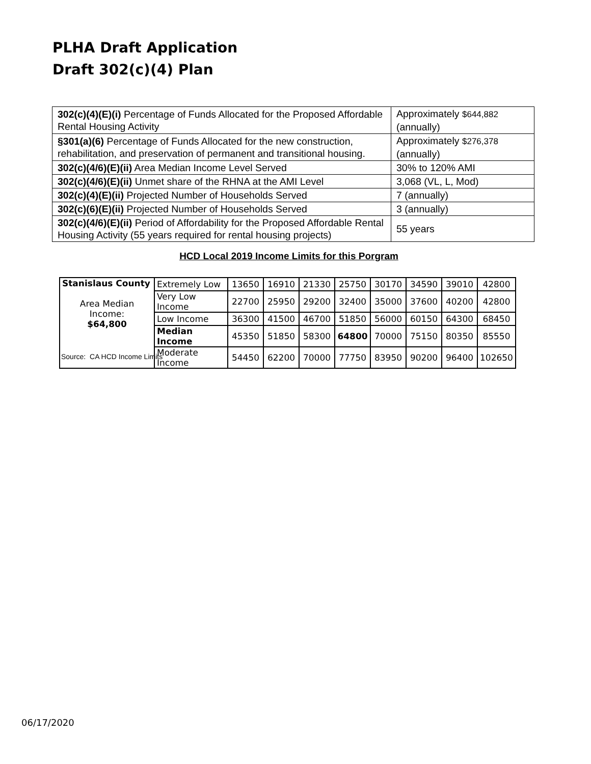PLHA Draft Application
Draft 302(c)(4) Plan
| 302(c)(4)(E)(i) Percentage of Funds Allocated for the Proposed Affordable Rental Housing Activity | Approximately $644,882 (annually) |
| §301(a)(6) Percentage of Funds Allocated for the new construction, rehabilitation, and preservation of permanent and transitional housing. | Approximately $276,378 (annually) |
| 302(c)(4/6)(E)(ii) Area Median Income Level Served | 30% to 120% AMI |
| 302(c)(4/6)(E)(ii) Unmet share of the RHNA at the AMI Level | 3,068 (VL, L, Mod) |
| 302(c)(4)(E)(ii) Projected Number of Households Served | 7 (annually) |
| 302(c)(6)(E)(ii) Projected Number of Households Served | 3 (annually) |
| 302(c)(4/6)(E)(ii) Period of Affordability for the Proposed Affordable Rental Housing Activity (55 years required for rental housing projects) | 55 years |
HCD Local 2019 Income Limits for this Porgram
| Stanislaus County Area Median Income: $64,800 | Extremely Low | 13650 | 16910 | 21330 | 25750 | 30170 | 34590 | 39010 | 42800 |
| | Very Low Income | 22700 | 25950 | 29200 | 32400 | 35000 | 37600 | 40200 | 42800 |
| | Low Income | 36300 | 41500 | 46700 | 51850 | 56000 | 60150 | 64300 | 68450 |
| | Median Income | 45350 | 51850 | 58300 | 64800 | 70000 | 75150 | 80350 | 85550 |
| | Moderate Income | 54450 | 62200 | 70000 | 77750 | 83950 | 90200 | 96400 | 102650 |
Source: CA HCD Income Limits
06/17/2020